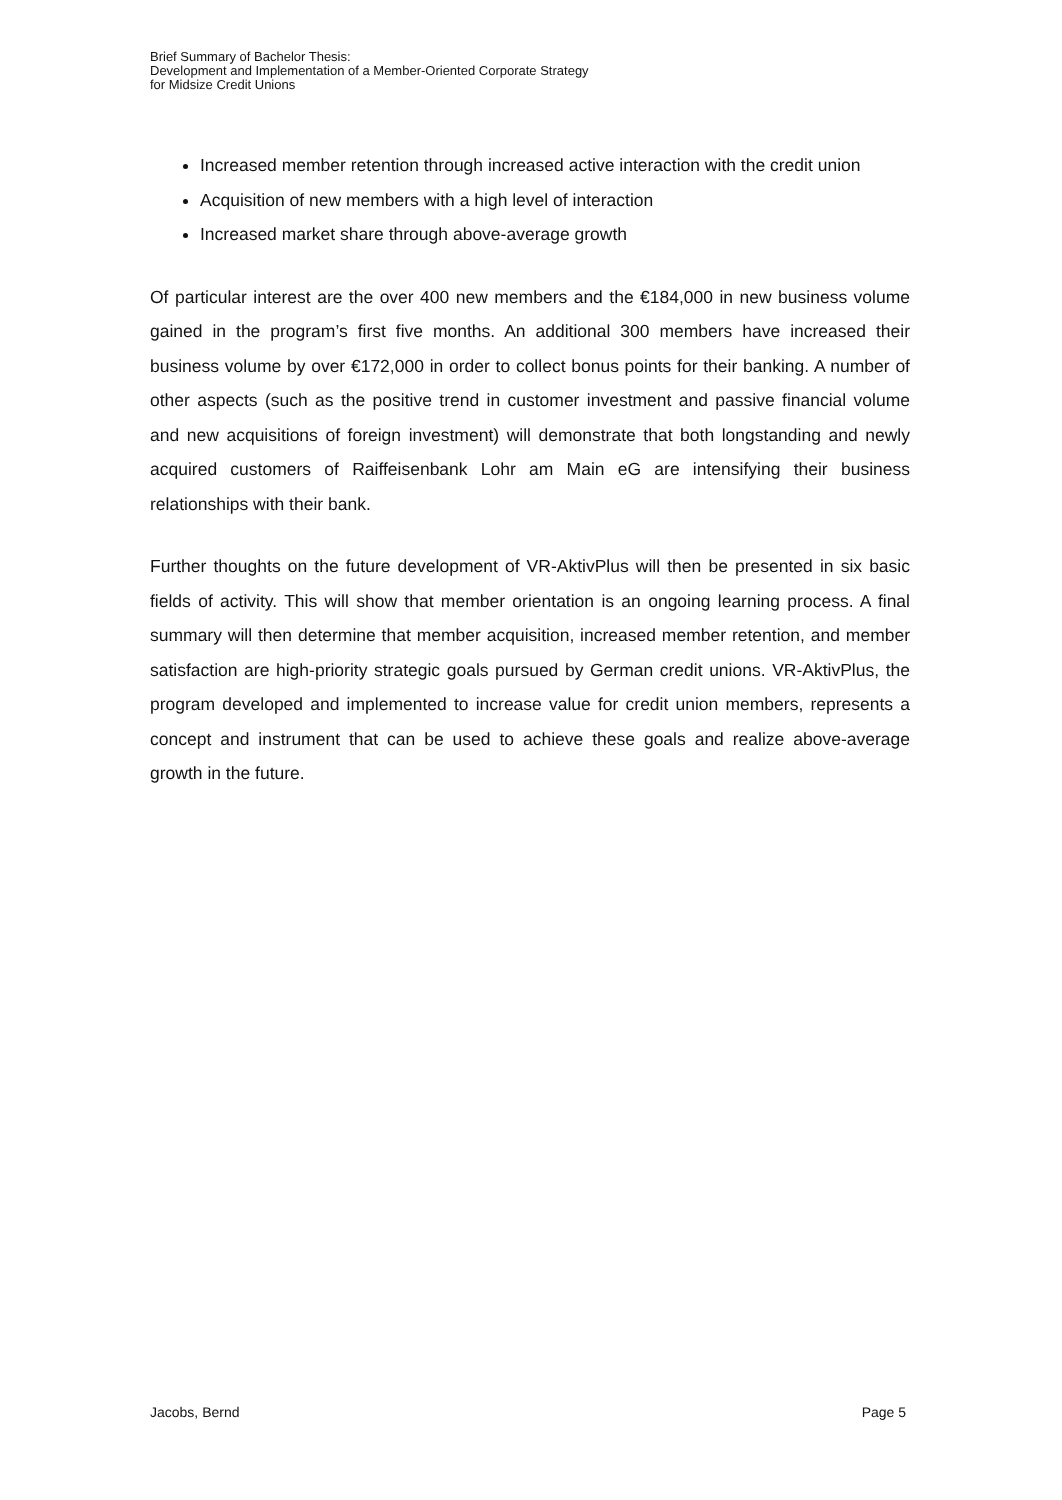Brief Summary of Bachelor Thesis:
Development and Implementation of a Member-Oriented Corporate Strategy
for Midsize Credit Unions
Increased member retention through increased active interaction with the credit union
Acquisition of new members with a high level of interaction
Increased market share through above-average growth
Of particular interest are the over 400 new members and the €184,000 in new business volume gained in the program’s first five months. An additional 300 members have increased their business volume by over €172,000 in order to collect bonus points for their banking. A number of other aspects (such as the positive trend in customer investment and passive financial volume and new acquisitions of foreign investment) will demonstrate that both longstanding and newly acquired customers of Raiffeisenbank Lohr am Main eG are intensifying their business relationships with their bank.
Further thoughts on the future development of VR-AktivPlus will then be presented in six basic fields of activity. This will show that member orientation is an ongoing learning process. A final summary will then determine that member acquisition, increased member retention, and member satisfaction are high-priority strategic goals pursued by German credit unions. VR-AktivPlus, the program developed and implemented to increase value for credit union members, represents a concept and instrument that can be used to achieve these goals and realize above-average growth in the future.
Jacobs, Bernd Page 5